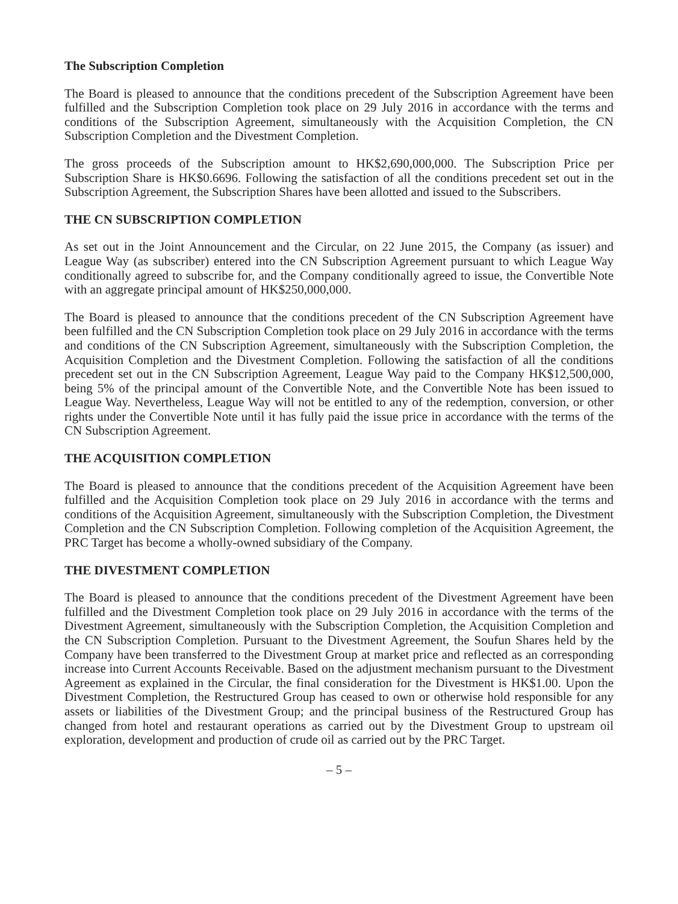The Subscription Completion
The Board is pleased to announce that the conditions precedent of the Subscription Agreement have been fulfilled and the Subscription Completion took place on 29 July 2016 in accordance with the terms and conditions of the Subscription Agreement, simultaneously with the Acquisition Completion, the CN Subscription Completion and the Divestment Completion.
The gross proceeds of the Subscription amount to HK$2,690,000,000. The Subscription Price per Subscription Share is HK$0.6696. Following the satisfaction of all the conditions precedent set out in the Subscription Agreement, the Subscription Shares have been allotted and issued to the Subscribers.
THE CN SUBSCRIPTION COMPLETION
As set out in the Joint Announcement and the Circular, on 22 June 2015, the Company (as issuer) and League Way (as subscriber) entered into the CN Subscription Agreement pursuant to which League Way conditionally agreed to subscribe for, and the Company conditionally agreed to issue, the Convertible Note with an aggregate principal amount of HK$250,000,000.
The Board is pleased to announce that the conditions precedent of the CN Subscription Agreement have been fulfilled and the CN Subscription Completion took place on 29 July 2016 in accordance with the terms and conditions of the CN Subscription Agreement, simultaneously with the Subscription Completion, the Acquisition Completion and the Divestment Completion. Following the satisfaction of all the conditions precedent set out in the CN Subscription Agreement, League Way paid to the Company HK$12,500,000, being 5% of the principal amount of the Convertible Note, and the Convertible Note has been issued to League Way. Nevertheless, League Way will not be entitled to any of the redemption, conversion, or other rights under the Convertible Note until it has fully paid the issue price in accordance with the terms of the CN Subscription Agreement.
THE ACQUISITION COMPLETION
The Board is pleased to announce that the conditions precedent of the Acquisition Agreement have been fulfilled and the Acquisition Completion took place on 29 July 2016 in accordance with the terms and conditions of the Acquisition Agreement, simultaneously with the Subscription Completion, the Divestment Completion and the CN Subscription Completion. Following completion of the Acquisition Agreement, the PRC Target has become a wholly-owned subsidiary of the Company.
THE DIVESTMENT COMPLETION
The Board is pleased to announce that the conditions precedent of the Divestment Agreement have been fulfilled and the Divestment Completion took place on 29 July 2016 in accordance with the terms of the Divestment Agreement, simultaneously with the Subscription Completion, the Acquisition Completion and the CN Subscription Completion. Pursuant to the Divestment Agreement, the Soufun Shares held by the Company have been transferred to the Divestment Group at market price and reflected as an corresponding increase into Current Accounts Receivable. Based on the adjustment mechanism pursuant to the Divestment Agreement as explained in the Circular, the final consideration for the Divestment is HK$1.00. Upon the Divestment Completion, the Restructured Group has ceased to own or otherwise hold responsible for any assets or liabilities of the Divestment Group; and the principal business of the Restructured Group has changed from hotel and restaurant operations as carried out by the Divestment Group to upstream oil exploration, development and production of crude oil as carried out by the PRC Target.
– 5 –